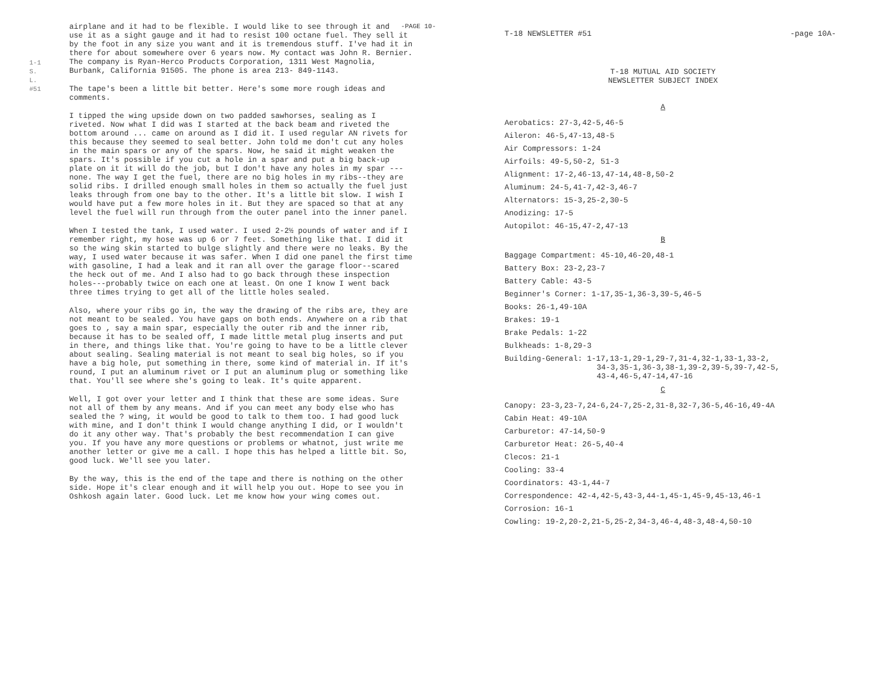1-1
S. L.
#51
-PAGE 10-
airplane and it had to be flexible. I would like to see through it and use it as a sight gauge and it had to resist 100 octane fuel. They sell it by the foot in any size you want and it is tremendous stuff. I've had it in there for about somewhere over 6 years now. My contact was John R. Bernier. The company is Ryan-Herco Products Corporation, 1311 West Magnolia, Burbank, California 91505. The phone is area 213- 849-1143.
The tape's been a little bit better. Here's some more rough ideas and comments.
I tipped the wing upside down on two padded sawhorses, sealing as I riveted. Now what I did was I started at the back beam and riveted the bottom around ... came on around as I did it. I used regular AN rivets for this because they seemed to seal better. John told me don't cut any holes in the main spars or any of the spars. Now, he said it might weaken the spars. It's possible if you cut a hole in a spar and put a big back-up plate on it it will do the job, but I don't have any holes in my spar ---none. The way I get the fuel, there are no big holes in my ribs--they are solid ribs. I drilled enough small holes in them so actually the fuel just leaks through from one bay to the other. It's a little bit slow. I wish I would have put a few more holes in it. But they are spaced so that at any level the fuel will run through from the outer panel into the inner panel.
When I tested the tank, I used water. I used 2-2½ pounds of water and if I remember right, my hose was up 6 or 7 feet. Something like that. I did it so the wing skin started to bulge slightly and there were no leaks. By the way, I used water because it was safer. When I did one panel the first time with gasoline, I had a leak and it ran all over the garage floor--scared the heck out of me. And I also had to go back through these inspection holes---probably twice on each one at least. On one I know I went back three times trying to get all of the little holes sealed.
Also, where your ribs go in, the way the drawing of the ribs are, they are not meant to be sealed. You have gaps on both ends. Anywhere on a rib that goes to , say a main spar, especially the outer rib and the inner rib, because it has to be sealed off, I made little metal plug inserts and put in there, and things like that. You're going to have to be a little clever about sealing. Sealing material is not meant to seal big holes, so if you have a big hole, put something in there, some kind of material in. If it's round, I put an aluminum rivet or I put an aluminum plug or something like that. You'll see where she's going to leak. It's quite apparent.
Well, I got over your letter and I think that these are some ideas. Sure not all of them by any means. And if you can meet any body else who has sealed the ? wing, it would be good to talk to them too. I had good luck with mine, and I don't think I would change anything I did, or I wouldn't do it any other way. That's probably the best recommendation I can give you. If you have any more questions or problems or whatnot, just write me another letter or give me a call. I hope this has helped a little bit. So, good luck. We'll see you later.
By the way, this is the end of the tape and there is nothing on the other side. Hope it's clear enough and it will help you out. Hope to see you in Oshkosh again later. Good luck. Let me know how your wing comes out.
T-18 NEWSLETTER #51 -page 10A-
T-18 MUTUAL AID SOCIETY
NEWSLETTER SUBJECT INDEX
A
Aerobatics: 27-3,42-5,46-5
Aileron: 46-5,47-13,48-5
Air Compressors: 1-24
Airfoils: 49-5,50-2, 51-3
Alignment: 17-2,46-13,47-14,48-8,50-2
Aluminum: 24-5,41-7,42-3,46-7
Alternators: 15-3,25-2,30-5
Anodizing: 17-5
Autopilot: 46-15,47-2,47-13
B
Baggage Compartment: 45-10,46-20,48-1
Battery Box: 23-2,23-7
Battery Cable: 43-5
Beginner's Corner: 1-17,35-1,36-3,39-5,46-5
Books: 26-1,49-10A
Brakes: 19-1
Brake Pedals: 1-22
Bulkheads: 1-8,29-3
Building-General: 1-17,13-1,29-1,29-7,31-4,32-1,33-1,33-2,
34-3,35-1,36-3,38-1,39-2,39-5,39-7,42-5,
43-4,46-5,47-14,47-16
C
Canopy: 23-3,23-7,24-6,24-7,25-2,31-8,32-7,36-5,46-16,49-4A
Cabin Heat: 49-10A
Carburetor: 47-14,50-9
Carburetor Heat: 26-5,40-4
Clecos: 21-1
Cooling: 33-4
Coordinators: 43-1,44-7
Correspondence: 42-4,42-5,43-3,44-1,45-1,45-9,45-13,46-1
Corrosion: 16-1
Cowling: 19-2,20-2,21-5,25-2,34-3,46-4,48-3,48-4,50-10